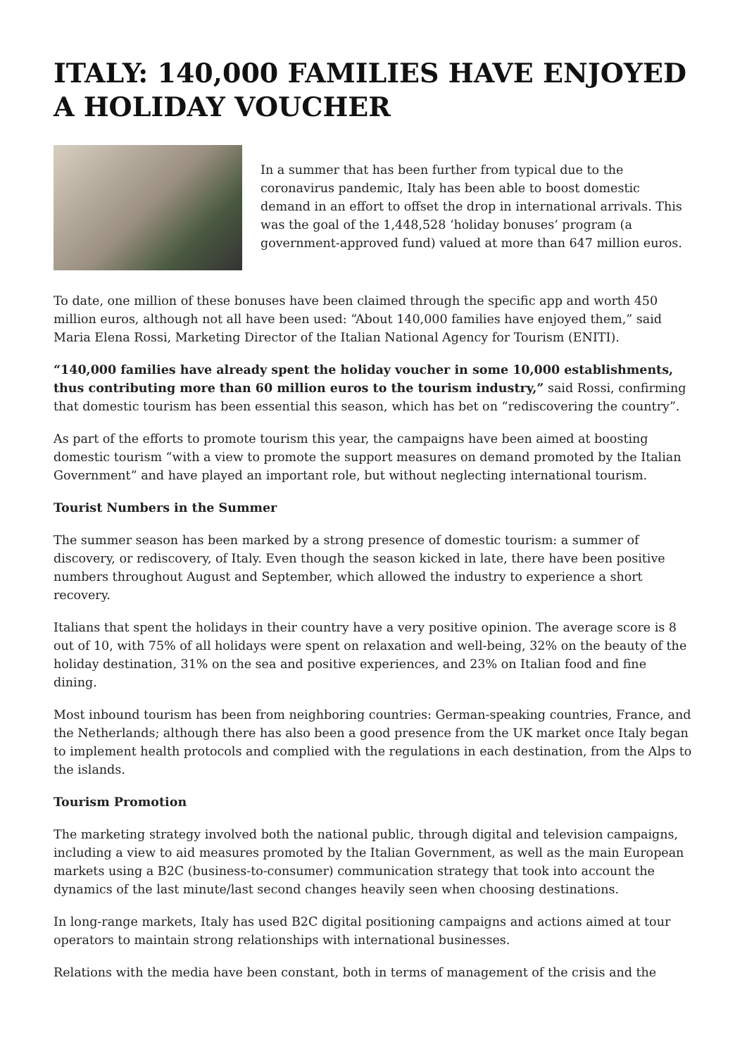ITALY: 140,000 FAMILIES HAVE ENJOYED A HOLIDAY VOUCHER
In a summer that has been further from typical due to the coronavirus pandemic, Italy has been able to boost domestic demand in an effort to offset the drop in international arrivals. This was the goal of the 1,448,528 ‘holiday bonuses’ program (a government-approved fund) valued at more than 647 million euros.
To date, one million of these bonuses have been claimed through the specific app and worth 450 million euros, although not all have been used: “About 140,000 families have enjoyed them,” said Maria Elena Rossi, Marketing Director of the Italian National Agency for Tourism (ENITI).
“140,000 families have already spent the holiday voucher in some 10,000 establishments, thus contributing more than 60 million euros to the tourism industry,” said Rossi, confirming that domestic tourism has been essential this season, which has bet on “rediscovering the country”.
As part of the efforts to promote tourism this year, the campaigns have been aimed at boosting domestic tourism “with a view to promote the support measures on demand promoted by the Italian Government” and have played an important role, but without neglecting international tourism.
Tourist Numbers in the Summer
The summer season has been marked by a strong presence of domestic tourism: a summer of discovery, or rediscovery, of Italy. Even though the season kicked in late, there have been positive numbers throughout August and September, which allowed the industry to experience a short recovery.
Italians that spent the holidays in their country have a very positive opinion. The average score is 8 out of 10, with 75% of all holidays were spent on relaxation and well-being, 32% on the beauty of the holiday destination, 31% on the sea and positive experiences, and 23% on Italian food and fine dining.
Most inbound tourism has been from neighboring countries: German-speaking countries, France, and the Netherlands; although there has also been a good presence from the UK market once Italy began to implement health protocols and complied with the regulations in each destination, from the Alps to the islands.
Tourism Promotion
The marketing strategy involved both the national public, through digital and television campaigns, including a view to aid measures promoted by the Italian Government, as well as the main European markets using a B2C (business-to-consumer) communication strategy that took into account the dynamics of the last minute/last second changes heavily seen when choosing destinations.
In long-range markets, Italy has used B2C digital positioning campaigns and actions aimed at tour operators to maintain strong relationships with international businesses.
Relations with the media have been constant, both in terms of management of the crisis and the